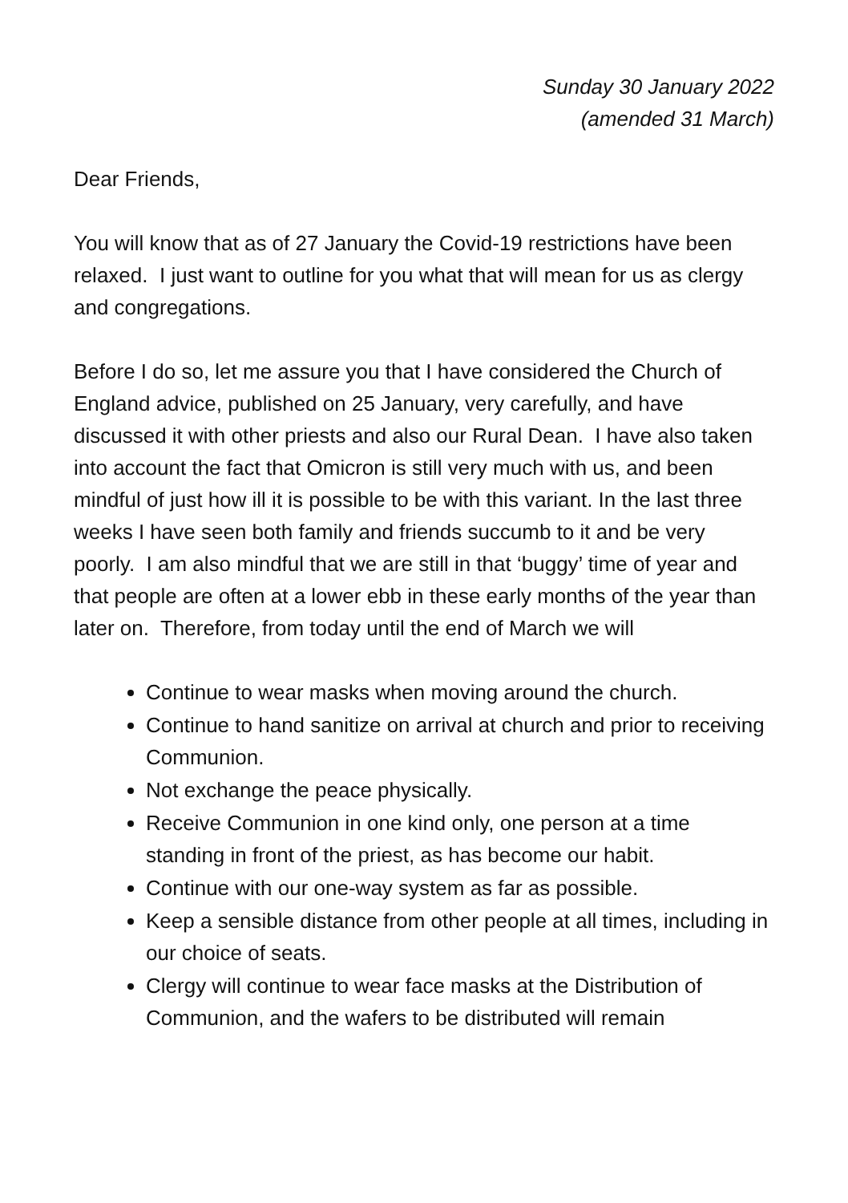Sunday 30 January 2022
(amended 31 March)
Dear Friends,
You will know that as of 27 January the Covid-19 restrictions have been relaxed. I just want to outline for you what that will mean for us as clergy and congregations.
Before I do so, let me assure you that I have considered the Church of England advice, published on 25 January, very carefully, and have discussed it with other priests and also our Rural Dean. I have also taken into account the fact that Omicron is still very much with us, and been mindful of just how ill it is possible to be with this variant. In the last three weeks I have seen both family and friends succumb to it and be very poorly. I am also mindful that we are still in that ‘buggy’ time of year and that people are often at a lower ebb in these early months of the year than later on. Therefore, from today until the end of March we will
Continue to wear masks when moving around the church.
Continue to hand sanitize on arrival at church and prior to receiving Communion.
Not exchange the peace physically.
Receive Communion in one kind only, one person at a time standing in front of the priest, as has become our habit.
Continue with our one-way system as far as possible.
Keep a sensible distance from other people at all times, including in our choice of seats.
Clergy will continue to wear face masks at the Distribution of Communion, and the wafers to be distributed will remain